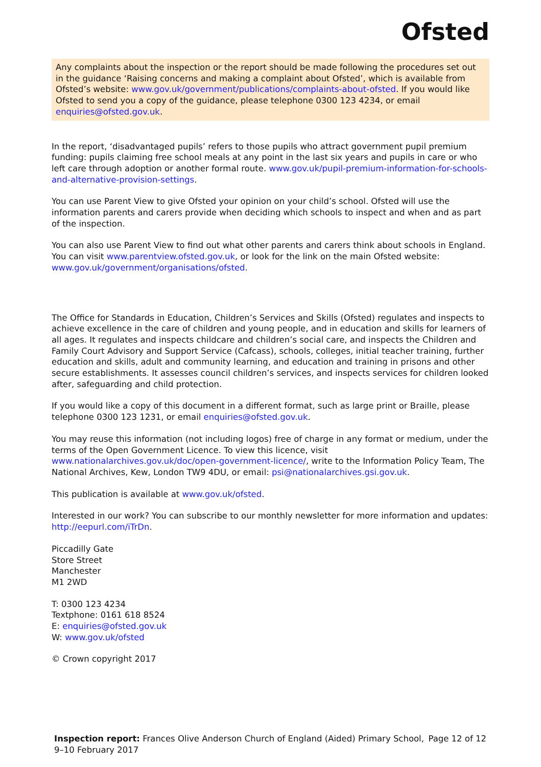Ofsted
Any complaints about the inspection or the report should be made following the procedures set out in the guidance ‘Raising concerns and making a complaint about Ofsted’, which is available from Ofsted’s website: www.gov.uk/government/publications/complaints-about-ofsted. If you would like Ofsted to send you a copy of the guidance, please telephone 0300 123 4234, or email enquiries@ofsted.gov.uk.
In the report, ‘disadvantaged pupils’ refers to those pupils who attract government pupil premium funding: pupils claiming free school meals at any point in the last six years and pupils in care or who left care through adoption or another formal route. www.gov.uk/pupil-premium-information-for-schools-and-alternative-provision-settings.
You can use Parent View to give Ofsted your opinion on your child’s school. Ofsted will use the information parents and carers provide when deciding which schools to inspect and when and as part of the inspection.
You can also use Parent View to find out what other parents and carers think about schools in England. You can visit www.parentview.ofsted.gov.uk, or look for the link on the main Ofsted website: www.gov.uk/government/organisations/ofsted.
The Office for Standards in Education, Children’s Services and Skills (Ofsted) regulates and inspects to achieve excellence in the care of children and young people, and in education and skills for learners of all ages. It regulates and inspects childcare and children’s social care, and inspects the Children and Family Court Advisory and Support Service (Cafcass), schools, colleges, initial teacher training, further education and skills, adult and community learning, and education and training in prisons and other secure establishments. It assesses council children’s services, and inspects services for children looked after, safeguarding and child protection.
If you would like a copy of this document in a different format, such as large print or Braille, please telephone 0300 123 1231, or email enquiries@ofsted.gov.uk.
You may reuse this information (not including logos) free of charge in any format or medium, under the terms of the Open Government Licence. To view this licence, visit www.nationalarchives.gov.uk/doc/open-government-licence/, write to the Information Policy Team, The National Archives, Kew, London TW9 4DU, or email: psi@nationalarchives.gsi.gov.uk.
This publication is available at www.gov.uk/ofsted.
Interested in our work? You can subscribe to our monthly newsletter for more information and updates: http://eepurl.com/iTrDn.
Piccadilly Gate
Store Street
Manchester
M1 2WD
T: 0300 123 4234
Textphone: 0161 618 8524
E: enquiries@ofsted.gov.uk
W: www.gov.uk/ofsted
© Crown copyright 2017
Inspection report: Frances Olive Anderson Church of England (Aided) Primary School,
9–10 February 2017
Page 12 of 12